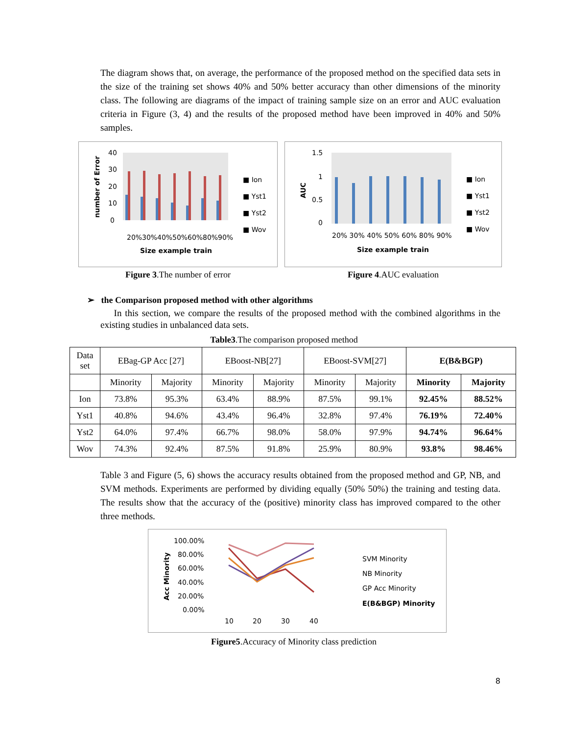The diagram shows that, on average, the performance of the proposed method on the specified data sets in the size of the training set shows 40% and 50% better accuracy than other dimensions of the minority class. The following are diagrams of the impact of training sample size on an error and AUC evaluation criteria in Figure (3, 4) and the results of the proposed method have been improved in 40% and 50% samples.
40
30
20
10
0
number of Error
20%
30%
40%
50%
60%
80%
90%
Size example train
■ Ion
■ Yst1
■ Yst2
■ Wov
Figure 3.The number of error
1.5
1
0.5
0
AUC
20% 30% 40% 50% 60% 80% 90%
Size example train
■ Ion
■ Yst1
■ Yst2
■ Wov
Figure 4.AUC evaluation
➢ the Comparison proposed method with other algorithms
In this section, we compare the results of the proposed method with the combined algorithms in the existing studies in unbalanced data sets.
Table3.The comparison proposed method
| Data set | EBag-GP Acc [27] | | EBoost-NB[27] | | EBoost-SVM[27] | | E(B&BGP) | |
| | Minority | Majority | Minority | Majority | Minority | Majority | Minority | Majority |
| Ion | 73.8% | 95.3% | 63.4% | 88.9% | 87.5% | 99.1% | 92.45% | 88.52% |
| Yst1 | 40.8% | 94.6% | 43.4% | 96.4% | 32.8% | 97.4% | 76.19% | 72.40% |
| Yst2 | 64.0% | 97.4% | 66.7% | 98.0% | 58.0% | 97.9% | 94.74% | 96.64% |
| Wov | 74.3% | 92.4% | 87.5% | 91.8% | 25.9% | 80.9% | 93.8% | 98.46% |
Table 3 and Figure (5, 6) shows the accuracy results obtained from the proposed method and GP, NB, and SVM methods. Experiments are performed by dividing equally (50% 50%) the training and testing data. The results show that the accuracy of the (positive) minority class has improved compared to the other three methods.
100.00%
80.00%
60.00%
40.00%
20.00%
0.00%
Acc Minority
10
20
30
40
SVM Minority
NB Minority
GP Acc Minority
E(B&BGP) Minority
Figure5.Accuracy of Minority class prediction
8